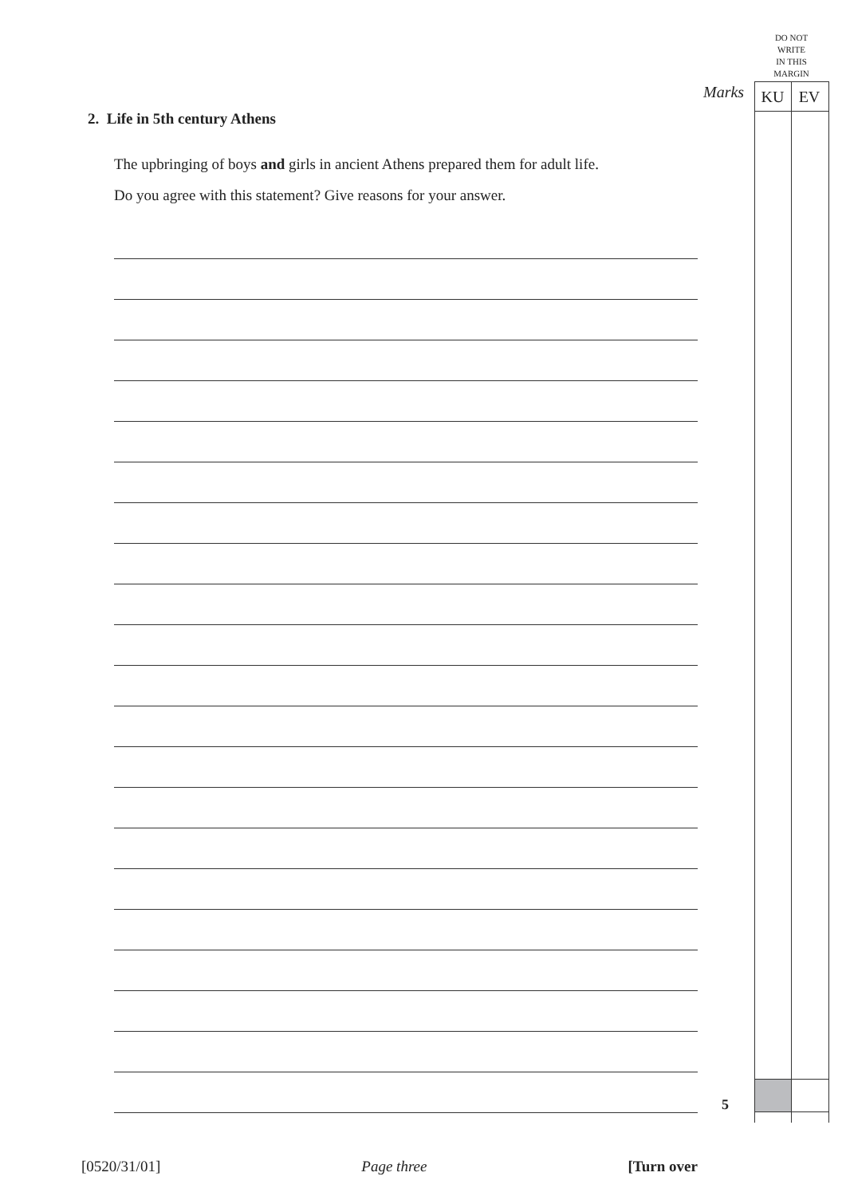DO NOT
WRITE
IN THIS
MARGIN
Marks KU EV
2. Life in 5th century Athens
The upbringing of boys and girls in ancient Athens prepared them for adult life.
Do you agree with this statement? Give reasons for your answer.
5
[0520/31/01] Page three [Turn over